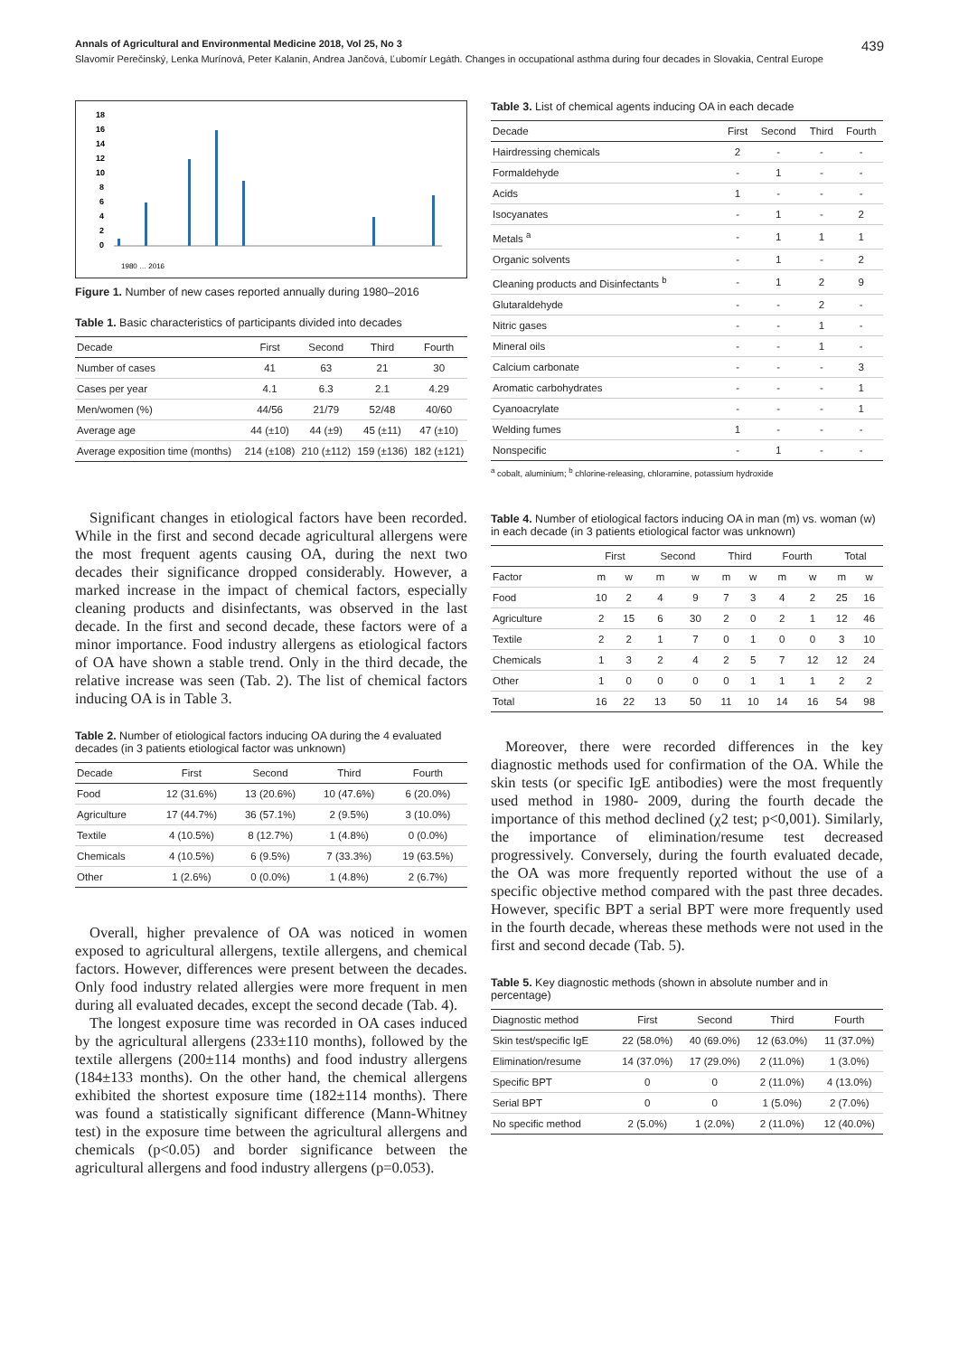Annals of Agricultural and Environmental Medicine 2018, Vol 25, No 3 439
Slavomír Perečinský, Lenka Murínová, Peter Kalanin, Andrea Jančová, Ľubomír Legáth. Changes in occupational asthma during four decades in Slovakia, Central Europe
18
16
14
12
10
8
6
4
2
0
1980 … 2016
Figure 1. Number of new cases reported annually during 1980–2016
Table 1. Basic characteristics of participants divided into decades
| Decade | First | Second | Third | Fourth |
| --- | --- | --- | --- | --- |
| Number of cases | 41 | 63 | 21 | 30 |
| Cases per year | 4.1 | 6.3 | 2.1 | 4.29 |
| Men/women (%) | 44/56 | 21/79 | 52/48 | 40/60 |
| Average age | 44 (±10) | 44 (±9) | 45 (±11) | 47 (±10) |
| Average exposition time (months) | 214 (±108) | 210 (±112) | 159 (±136) | 182 (±121) |
Significant changes in etiological factors have been recorded. While in the first and second decade agricultural allergens were the most frequent agents causing OA, during the next two decades their significance dropped considerably. However, a marked increase in the impact of chemical factors, especially cleaning products and disinfectants, was observed in the last decade. In the first and second decade, these factors were of a minor importance. Food industry allergens as etiological factors of OA have shown a stable trend. Only in the third decade, the relative increase was seen (Tab. 2). The list of chemical factors inducing OA is in Table 3.
Table 2. Number of etiological factors inducing OA during the 4 evaluated decades (in 3 patients etiological factor was unknown)
| Decade | First | Second | Third | Fourth |
| --- | --- | --- | --- | --- |
| Food | 12 (31.6%) | 13 (20.6%) | 10 (47.6%) | 6 (20.0%) |
| Agriculture | 17 (44.7%) | 36 (57.1%) | 2 (9.5%) | 3 (10.0%) |
| Textile | 4 (10.5%) | 8 (12.7%) | 1 (4.8%) | 0 (0.0%) |
| Chemicals | 4 (10.5%) | 6 (9.5%) | 7 (33.3%) | 19 (63.5%) |
| Other | 1 (2.6%) | 0 (0.0%) | 1 (4.8%) | 2 (6.7%) |
Overall, higher prevalence of OA was noticed in women exposed to agricultural allergens, textile allergens, and chemical factors. However, differences were present between the decades. Only food industry related allergies were more frequent in men during all evaluated decades, except the second decade (Tab. 4).
The longest exposure time was recorded in OA cases induced by the agricultural allergens (233±110 months), followed by the textile allergens (200±114 months) and food industry allergens (184±133 months). On the other hand, the chemical allergens exhibited the shortest exposure time (182±114 months). There was found a statistically significant difference (Mann-Whitney test) in the exposure time between the agricultural allergens and chemicals (p<0.05) and border significance between the agricultural allergens and food industry allergens (p=0.053).
Table 3. List of chemical agents inducing OA in each decade
| Decade | First | Second | Third | Fourth |
| --- | --- | --- | --- | --- |
| Hairdressing chemicals | 2 | - | - | - |
| Formaldehyde | - | 1 | - | - |
| Acids | 1 | - | - | - |
| Isocyanates | - | 1 | - | 2 |
| Metals <sup>a</sup> | - | 1 | 1 | 1 |
| Organic solvents | - | 1 | - | 2 |
| Cleaning products and Disinfectants <sup>b</sup> | - | 1 | 2 | 9 |
| Glutaraldehyde | - | - | 2 | - |
| Nitric gases | - | - | 1 | - |
| Mineral oils | - | - | 1 | - |
| Calcium carbonate | - | - | - | 3 |
| Aromatic carbohydrates | - | - | - | 1 |
| Cyanoacrylate | - | - | - | 1 |
| Welding fumes | 1 | - | - | - |
| Nonspecific | - | 1 | - | - |
<sup>a</sup> cobalt, aluminium; <sup>b</sup> chlorine-releasing, chloramine, potassium hydroxide
Table 4. Number of etiological factors inducing OA in man (m) vs. woman (w) in each decade (in 3 patients etiological factor was unknown)
| | First | | Second | | Third | | Fourth | | Total | |
| --- | --- | --- | --- | --- | --- | --- | --- | --- | --- | --- |
| Factor | m | w | m | w | m | w | m | w | m | w |
| Food | 10 | 2 | 4 | 9 | 7 | 3 | 4 | 2 | 25 | 16 |
| Agriculture | 2 | 15 | 6 | 30 | 2 | 0 | 2 | 1 | 12 | 46 |
| Textile | 2 | 2 | 1 | 7 | 0 | 1 | 0 | 0 | 3 | 10 |
| Chemicals | 1 | 3 | 2 | 4 | 2 | 5 | 7 | 12 | 12 | 24 |
| Other | 1 | 0 | 0 | 0 | 0 | 1 | 1 | 1 | 2 | 2 |
| Total | 16 | 22 | 13 | 50 | 11 | 10 | 14 | 16 | 54 | 98 |
Moreover, there were recorded differences in the key diagnostic methods used for confirmation of the OA. While the skin tests (or specific IgE antibodies) were the most frequently used method in 1980- 2009, during the fourth decade the importance of this method declined (χ2 test; p<0,001). Similarly, the importance of elimination/resume test decreased progressively. Conversely, during the fourth evaluated decade, the OA was more frequently reported without the use of a specific objective method compared with the past three decades. However, specific BPT a serial BPT were more frequently used in the fourth decade, whereas these methods were not used in the first and second decade (Tab. 5).
Table 5. Key diagnostic methods (shown in absolute number and in percentage)
| Diagnostic method | First | Second | Third | Fourth |
| --- | --- | --- | --- | --- |
| Skin test/specific IgE | 22 (58.0%) | 40 (69.0%) | 12 (63.0%) | 11 (37.0%) |
| Elimination/resume | 14 (37.0%) | 17 (29.0%) | 2 (11.0%) | 1 (3.0%) |
| Specific BPT | 0 | 0 | 2 (11.0%) | 4 (13.0%) |
| Serial BPT | 0 | 0 | 1 (5.0%) | 2 (7.0%) |
| No specific method | 2 (5.0%) | 1 (2.0%) | 2 (11.0%) | 12 (40.0%) |